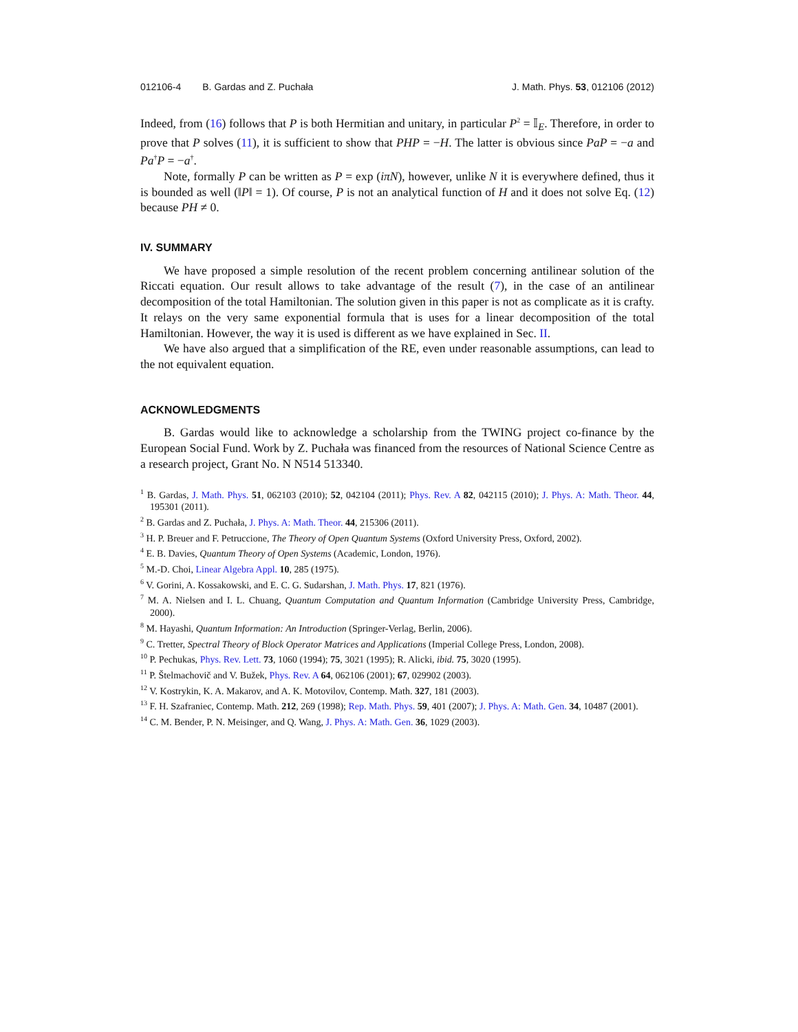012106-4 B. Gardas and Z. Puchała J. Math. Phys. 53, 012106 (2012)
Indeed, from (16) follows that P is both Hermitian and unitary, in particular P<sup>2</sup> = 𝕀<sub>E</sub>. Therefore, in order to prove that P solves (11), it is sufficient to show that PHP = −H. The latter is obvious since PaP = −a and Pa<sup>†</sup>P = −a<sup>†</sup>.
Note, formally P can be written as P = exp (iπN), however, unlike N it is everywhere defined, thus it is bounded as well (‖P‖ = 1). Of course, P is not an analytical function of H and it does not solve Eq. (12) because PH ≠ 0.
IV. SUMMARY
We have proposed a simple resolution of the recent problem concerning antilinear solution of the Riccati equation. Our result allows to take advantage of the result (7), in the case of an antilinear decomposition of the total Hamiltonian. The solution given in this paper is not as complicate as it is crafty. It relays on the very same exponential formula that is uses for a linear decomposition of the total Hamiltonian. However, the way it is used is different as we have explained in Sec. II.
We have also argued that a simplification of the RE, even under reasonable assumptions, can lead to the not equivalent equation.
ACKNOWLEDGMENTS
B. Gardas would like to acknowledge a scholarship from the TWING project co-finance by the European Social Fund. Work by Z. Puchała was financed from the resources of National Science Centre as a research project, Grant No. N N514 513340.
<sup>1</sup> B. Gardas, J. Math. Phys. 51, 062103 (2010); 52, 042104 (2011); Phys. Rev. A 82, 042115 (2010); J. Phys. A: Math. Theor. 44, 195301 (2011).
<sup>2</sup> B. Gardas and Z. Puchała, J. Phys. A: Math. Theor. 44, 215306 (2011).
<sup>3</sup> H. P. Breuer and F. Petruccione, The Theory of Open Quantum Systems (Oxford University Press, Oxford, 2002).
<sup>4</sup> E. B. Davies, Quantum Theory of Open Systems (Academic, London, 1976).
<sup>5</sup> M.-D. Choi, Linear Algebra Appl. 10, 285 (1975).
<sup>6</sup> V. Gorini, A. Kossakowski, and E. C. G. Sudarshan, J. Math. Phys. 17, 821 (1976).
<sup>7</sup> M. A. Nielsen and I. L. Chuang, Quantum Computation and Quantum Information (Cambridge University Press, Cambridge, 2000).
<sup>8</sup> M. Hayashi, Quantum Information: An Introduction (Springer-Verlag, Berlin, 2006).
<sup>9</sup> C. Tretter, Spectral Theory of Block Operator Matrices and Applications (Imperial College Press, London, 2008).
<sup>10</sup> P. Pechukas, Phys. Rev. Lett. 73, 1060 (1994); 75, 3021 (1995); R. Alicki, ibid. 75, 3020 (1995).
<sup>11</sup> P. Štelmachovič and V. Bužek, Phys. Rev. A 64, 062106 (2001); 67, 029902 (2003).
<sup>12</sup> V. Kostrykin, K. A. Makarov, and A. K. Motovilov, Contemp. Math. 327, 181 (2003).
<sup>13</sup> F. H. Szafraniec, Contemp. Math. 212, 269 (1998); Rep. Math. Phys. 59, 401 (2007); J. Phys. A: Math. Gen. 34, 10487 (2001).
<sup>14</sup> C. M. Bender, P. N. Meisinger, and Q. Wang, J. Phys. A: Math. Gen. 36, 1029 (2003).